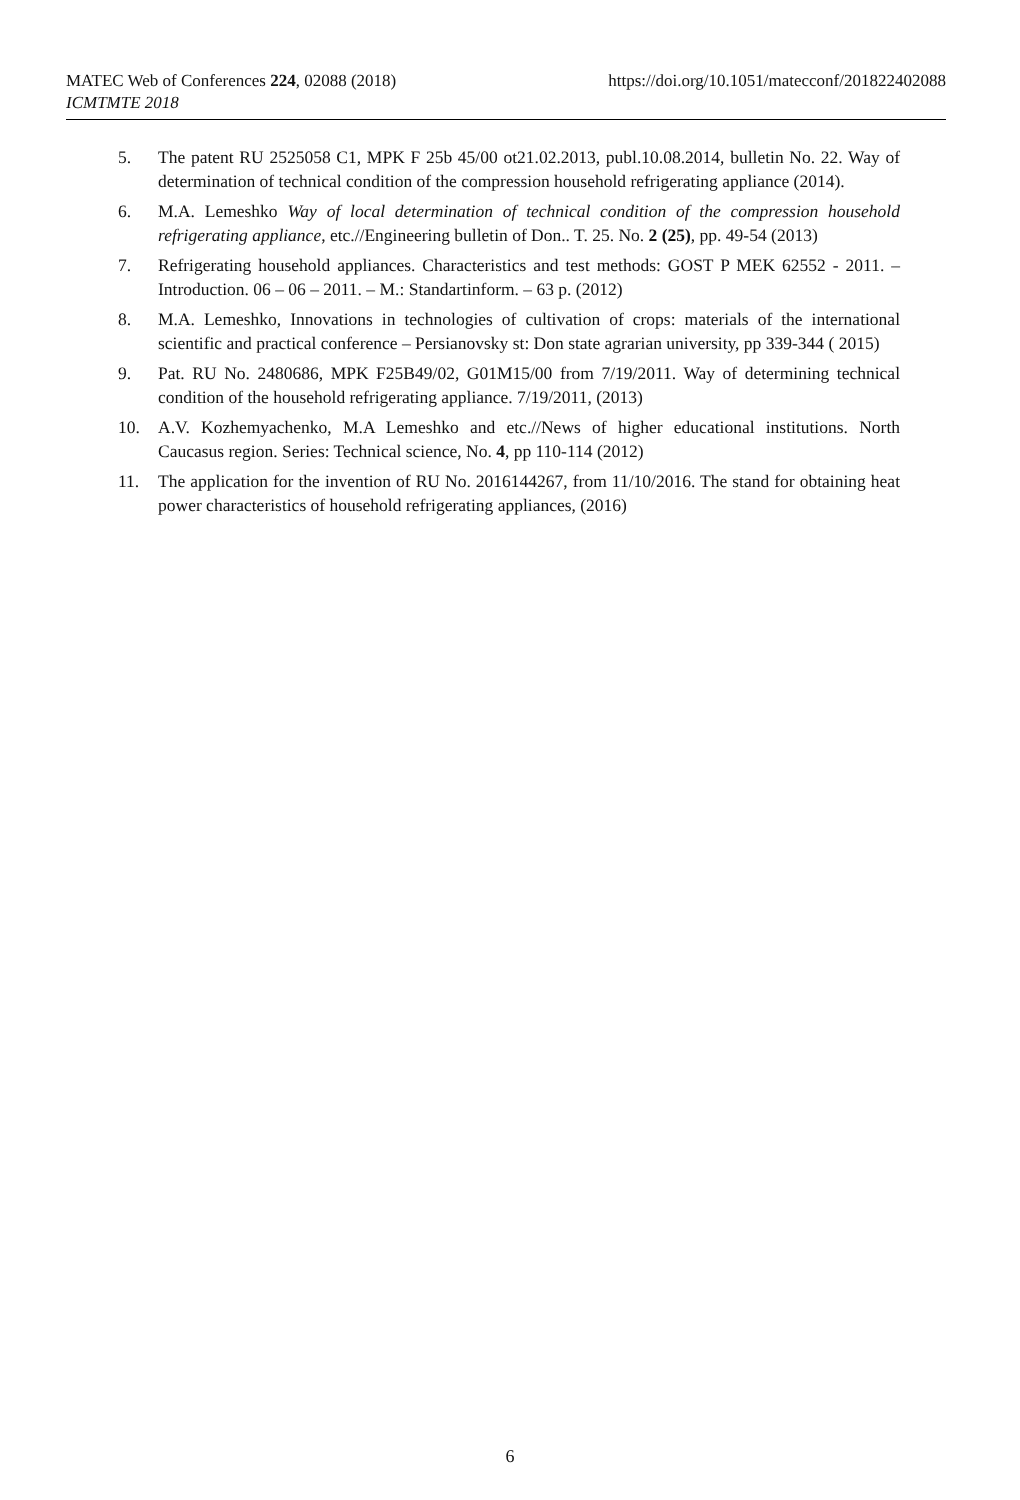https://doi.org/10.1051/matecconf/201822402088 MATEC Web of Conferences 224, 02088 (2018)
ICMTMTE 2018
5. The patent RU 2525058 C1, MPK F 25b 45/00 ot21.02.2013, publ.10.08.2014, bulletin No. 22. Way of determination of technical condition of the compression household refrigerating appliance (2014).
6. M.A. Lemeshko Way of local determination of technical condition of the compression household refrigerating appliance, etc.//Engineering bulletin of Don.. T. 25. No. 2 (25), pp. 49-54 (2013)
7. Refrigerating household appliances. Characteristics and test methods: GOST P MEK 62552 - 2011. – Introduction. 06 – 06 – 2011. – M.: Standartinform. – 63 p. (2012)
8. M.A. Lemeshko, Innovations in technologies of cultivation of crops: materials of the international scientific and practical conference – Persianovsky st: Don state agrarian university, pp 339-344 ( 2015)
9. Pat. RU No. 2480686, MPK F25B49/02, G01M15/00 from 7/19/2011. Way of determining technical condition of the household refrigerating appliance. 7/19/2011, (2013)
10. A.V. Kozhemyachenko, M.A Lemeshko and etc.//News of higher educational institutions. North Caucasus region. Series: Technical science, No. 4, pp 110-114 (2012)
11. The application for the invention of RU No. 2016144267, from 11/10/2016. The stand for obtaining heat power characteristics of household refrigerating appliances, (2016)
6